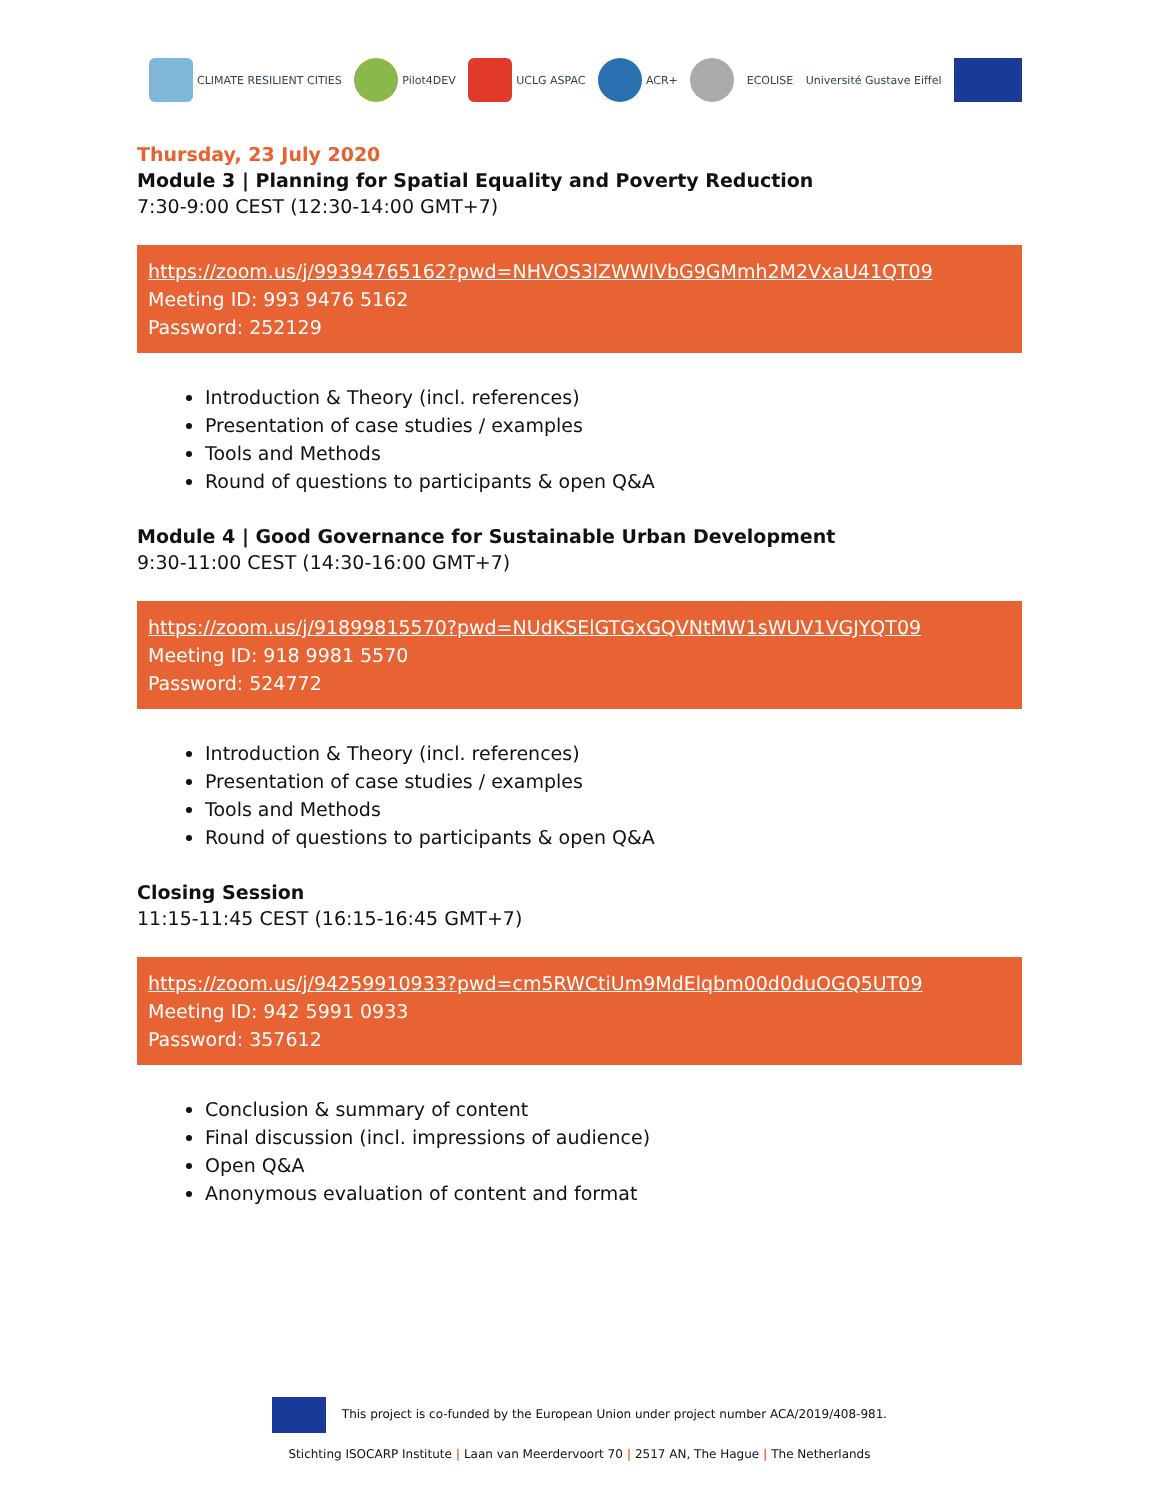CLIMATE RESILIENT CITIES Pilot4DEV UCLG ASPAC ACR+ ECOLISE Université Gustave Eiffel
Thursday, 23 July 2020
Module 3 | Planning for Spatial Equality and Poverty Reduction
7:30-9:00 CEST (12:30-14:00 GMT+7)
https://zoom.us/j/99394765162?pwd=NHVOS3lZWWlVbG9GMmh2M2VxaU41QT09
Meeting ID: 993 9476 5162
Password: 252129
Introduction & Theory (incl. references)
Presentation of case studies / examples
Tools and Methods
Round of questions to participants & open Q&A
Module 4 | Good Governance for Sustainable Urban Development
9:30-11:00 CEST (14:30-16:00 GMT+7)
https://zoom.us/j/91899815570?pwd=NUdKSElGTGxGQVNtMW1sWUV1VGJYQT09
Meeting ID: 918 9981 5570
Password: 524772
Introduction & Theory (incl. references)
Presentation of case studies / examples
Tools and Methods
Round of questions to participants & open Q&A
Closing Session
11:15-11:45 CEST (16:15-16:45 GMT+7)
https://zoom.us/j/94259910933?pwd=cm5RWCtiUm9MdElqbm00d0duOGQ5UT09
Meeting ID: 942 5991 0933
Password: 357612
Conclusion & summary of content
Final discussion (incl. impressions of audience)
Open Q&A
Anonymous evaluation of content and format
This project is co-funded by the European Union under project number ACA/2019/408-981.
Stichting ISOCARP Institute | Laan van Meerdervoort 70 | 2517 AN, The Hague | The Netherlands